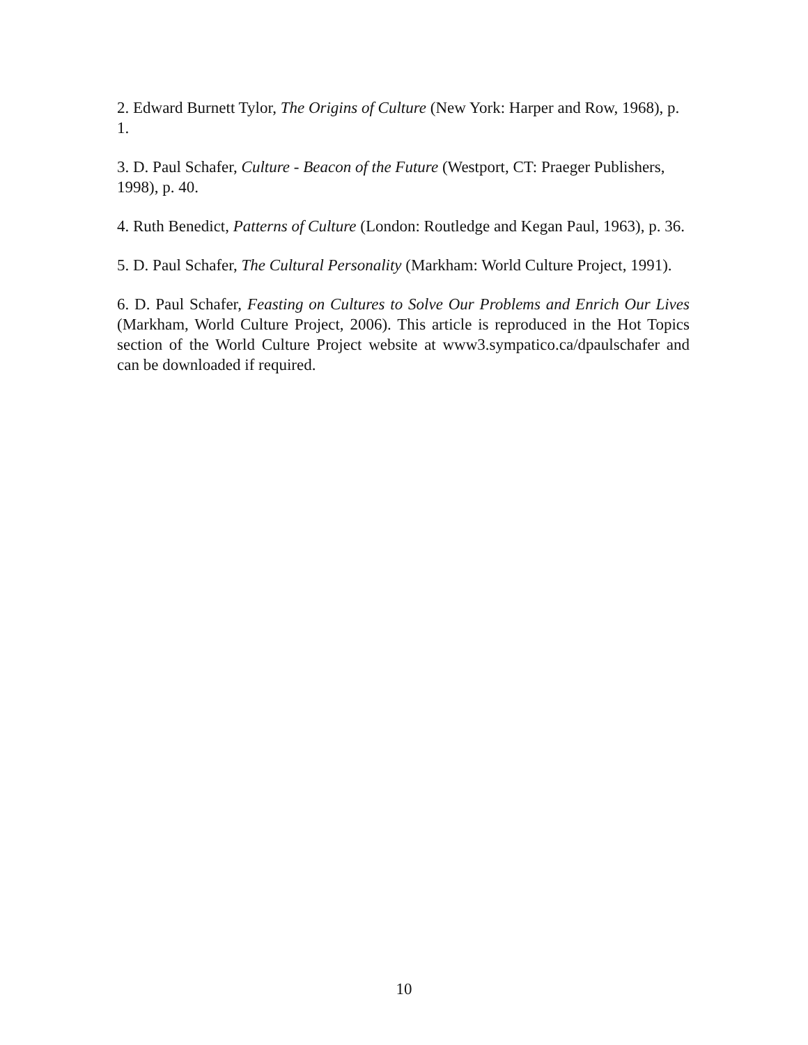2. Edward Burnett Tylor, The Origins of Culture (New York: Harper and Row, 1968), p. 1.
3. D. Paul Schafer, Culture - Beacon of the Future (Westport, CT: Praeger Publishers, 1998), p. 40.
4. Ruth Benedict, Patterns of Culture (London: Routledge and Kegan Paul, 1963), p. 36.
5. D. Paul Schafer, The Cultural Personality (Markham: World Culture Project, 1991).
6. D. Paul Schafer, Feasting on Cultures to Solve Our Problems and Enrich Our Lives (Markham, World Culture Project, 2006). This article is reproduced in the Hot Topics section of the World Culture Project website at www3.sympatico.ca/dpaulschafer and can be downloaded if required.
10